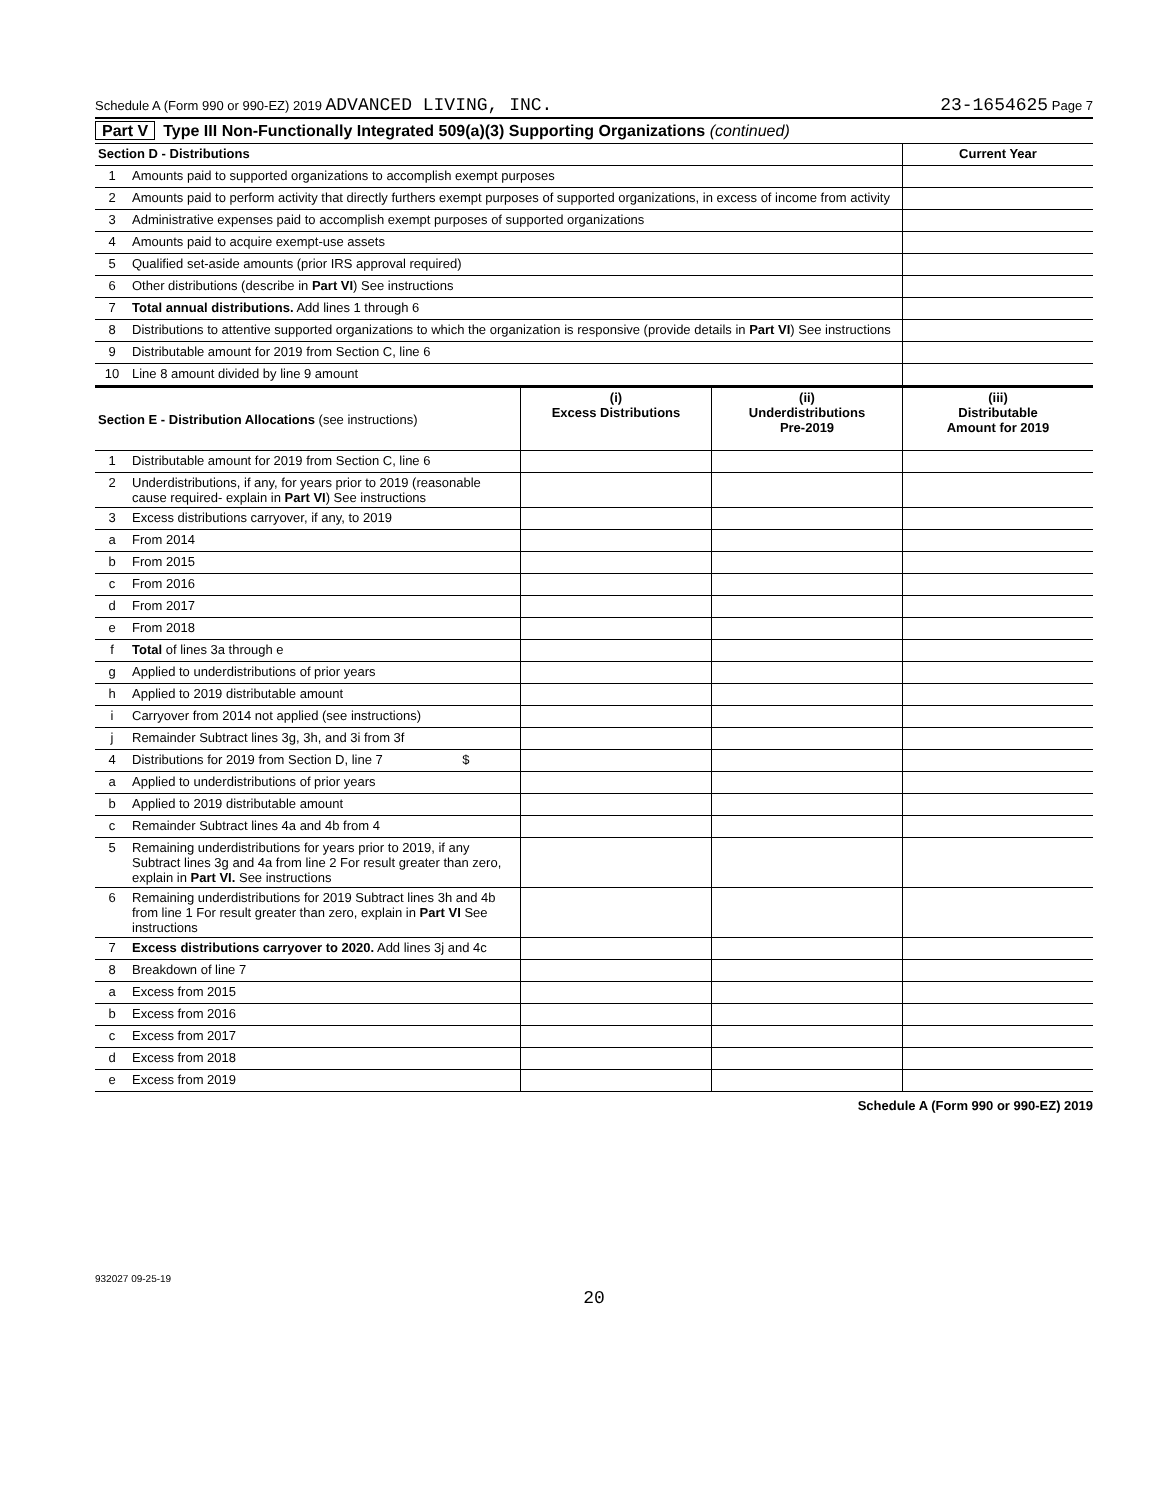Schedule A (Form 990 or 990-EZ) 2019 ADVANCED LIVING, INC. 23-1654625 Page 7
Part V Type III Non-Functionally Integrated 509(a)(3) Supporting Organizations (continued)
| Section D - Distributions | | Current Year |
| --- | --- | --- |
| 1 | Amounts paid to supported organizations to accomplish exempt purposes | |
| 2 | Amounts paid to perform activity that directly furthers exempt purposes of supported organizations, in excess of income from activity | |
| 3 | Administrative expenses paid to accomplish exempt purposes of supported organizations | |
| 4 | Amounts paid to acquire exempt-use assets | |
| 5 | Qualified set-aside amounts (prior IRS approval required) | |
| 6 | Other distributions (describe in Part VI ) See instructions | |
| 7 | Total annual distributions. Add lines 1 through 6 | |
| 8 | Distributions to attentive supported organizations to which the organization is responsive (provide details in Part VI ) See instructions | |
| 9 | Distributable amount for 2019 from Section C, line 6 | |
| 10 | Line 8 amount divided by line 9 amount | |
| Section E - Distribution Allocations (see instructions) | | (i) Excess Distributions | (ii) Underdistributions Pre-2019 | (iii) Distributable Amount for 2019 |
| --- | --- | --- | --- | --- |
| 1 | Distributable amount for 2019 from Section C, line 6 | | | |
| 2 | Underdistributions, if any, for years prior to 2019 (reasonable cause required- explain in Part VI ) See instructions | | | |
| 3 | Excess distributions carryover, if any, to 2019 | | | |
| a | From 2014 | | | |
| b | From 2015 | | | |
| c | From 2016 | | | |
| d | From 2017 | | | |
| e | From 2018 | | | |
| f | Total of lines 3a through e | | | |
| g | Applied to underdistributions of prior years | | | |
| h | Applied to 2019 distributable amount | | | |
| i | Carryover from 2014 not applied (see instructions) | | | |
| j | Remainder Subtract lines 3g, 3h, and 3i from 3f | | | |
| 4 | Distributions for 2019 from Section D, line 7 $ | | | |
| a | Applied to underdistributions of prior years | | | |
| b | Applied to 2019 distributable amount | | | |
| c | Remainder Subtract lines 4a and 4b from 4 | | | |
| 5 | Remaining underdistributions for years prior to 2019, if any Subtract lines 3g and 4a from line 2 For result greater than zero, explain in Part VI. See instructions | | | |
| 6 | Remaining underdistributions for 2019 Subtract lines 3h and 4b from line 1 For result greater than zero, explain in Part VI See instructions | | | |
| 7 | Excess distributions carryover to 2020. Add lines 3j and 4c | | | |
| 8 | Breakdown of line 7 | | | |
| a | Excess from 2015 | | | |
| b | Excess from 2016 | | | |
| c | Excess from 2017 | | | |
| d | Excess from 2018 | | | |
| e | Excess from 2019 | | | |
Schedule A (Form 990 or 990-EZ) 2019
932027 09-25-19
20